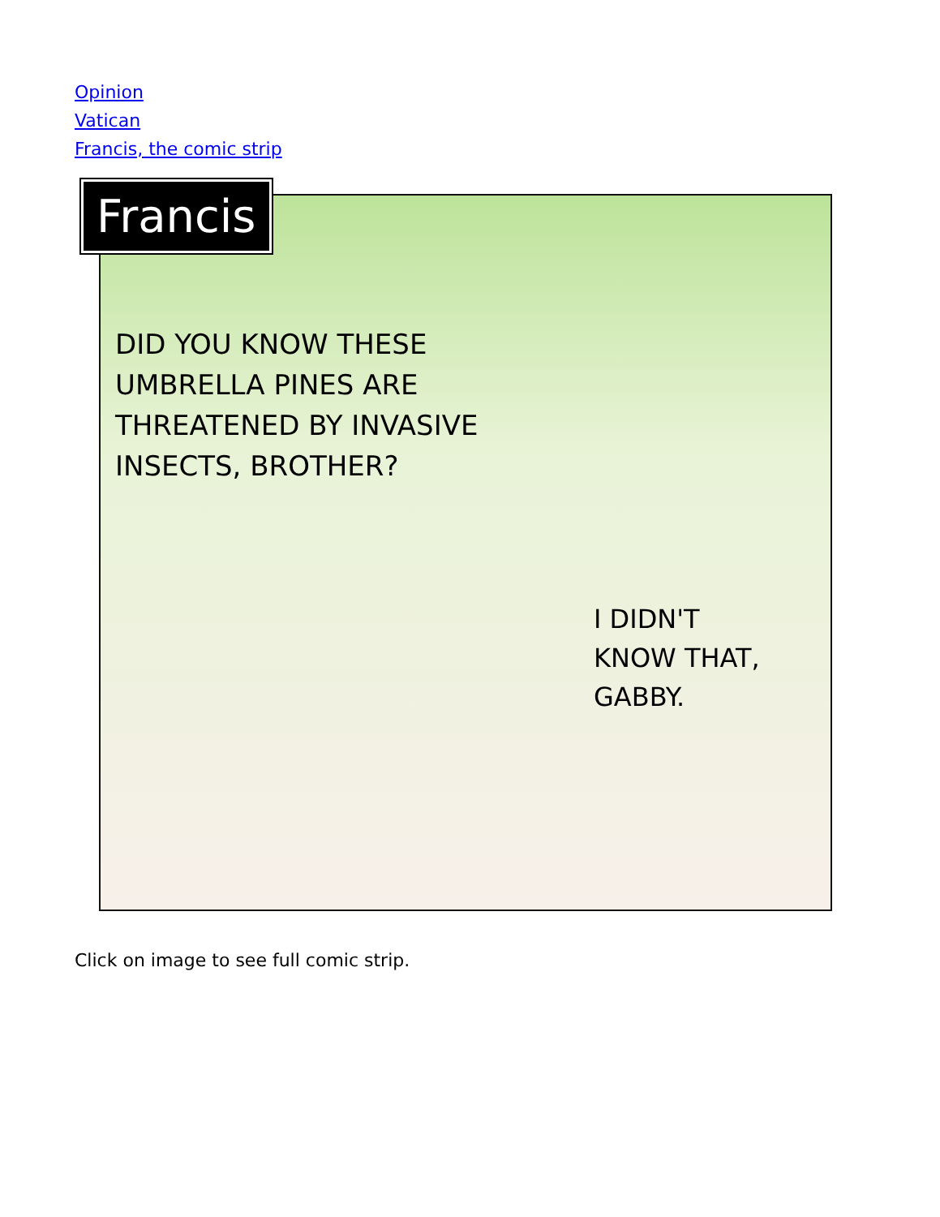Opinion
Vatican
Francis, the comic strip
Francis
DID YOU KNOW THESE UMBRELLA PINES ARE THREATENED BY INVASIVE INSECTS, BROTHER?
I DIDN'T
KNOW THAT,
GABBY.
Click on image to see full comic strip.